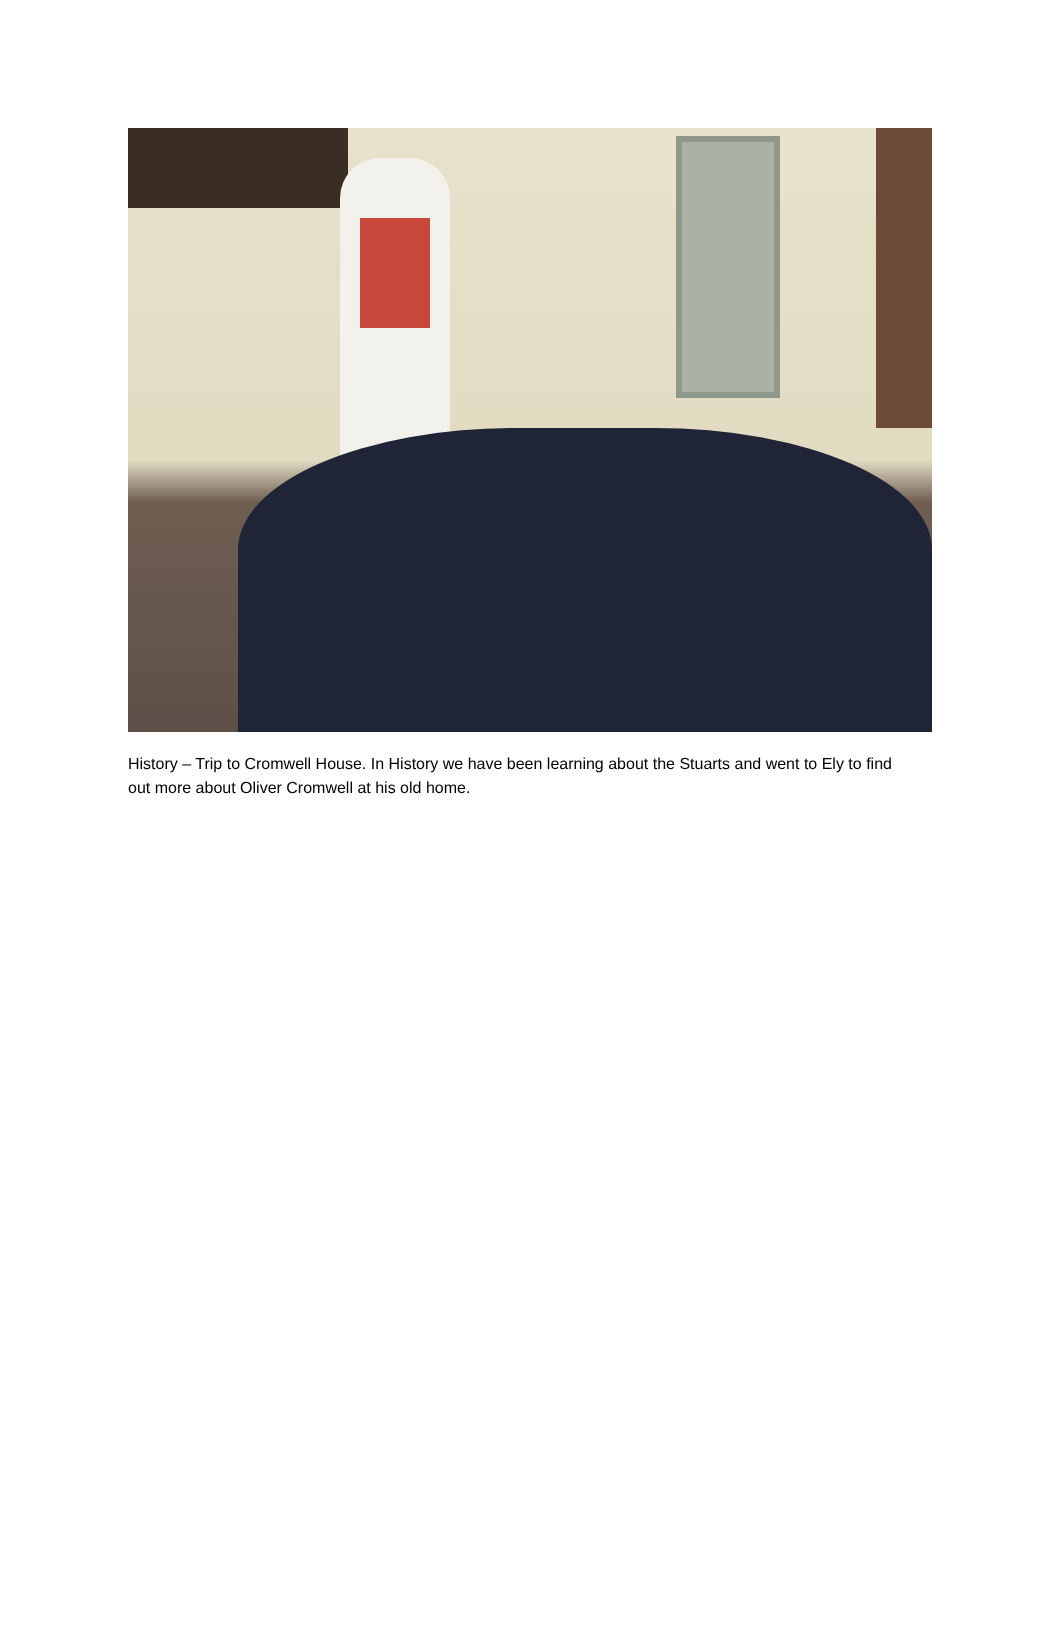History – Trip to Cromwell House. In History we have been learning about the Stuarts and went to Ely to find out more about Oliver Cromwell at his old home.